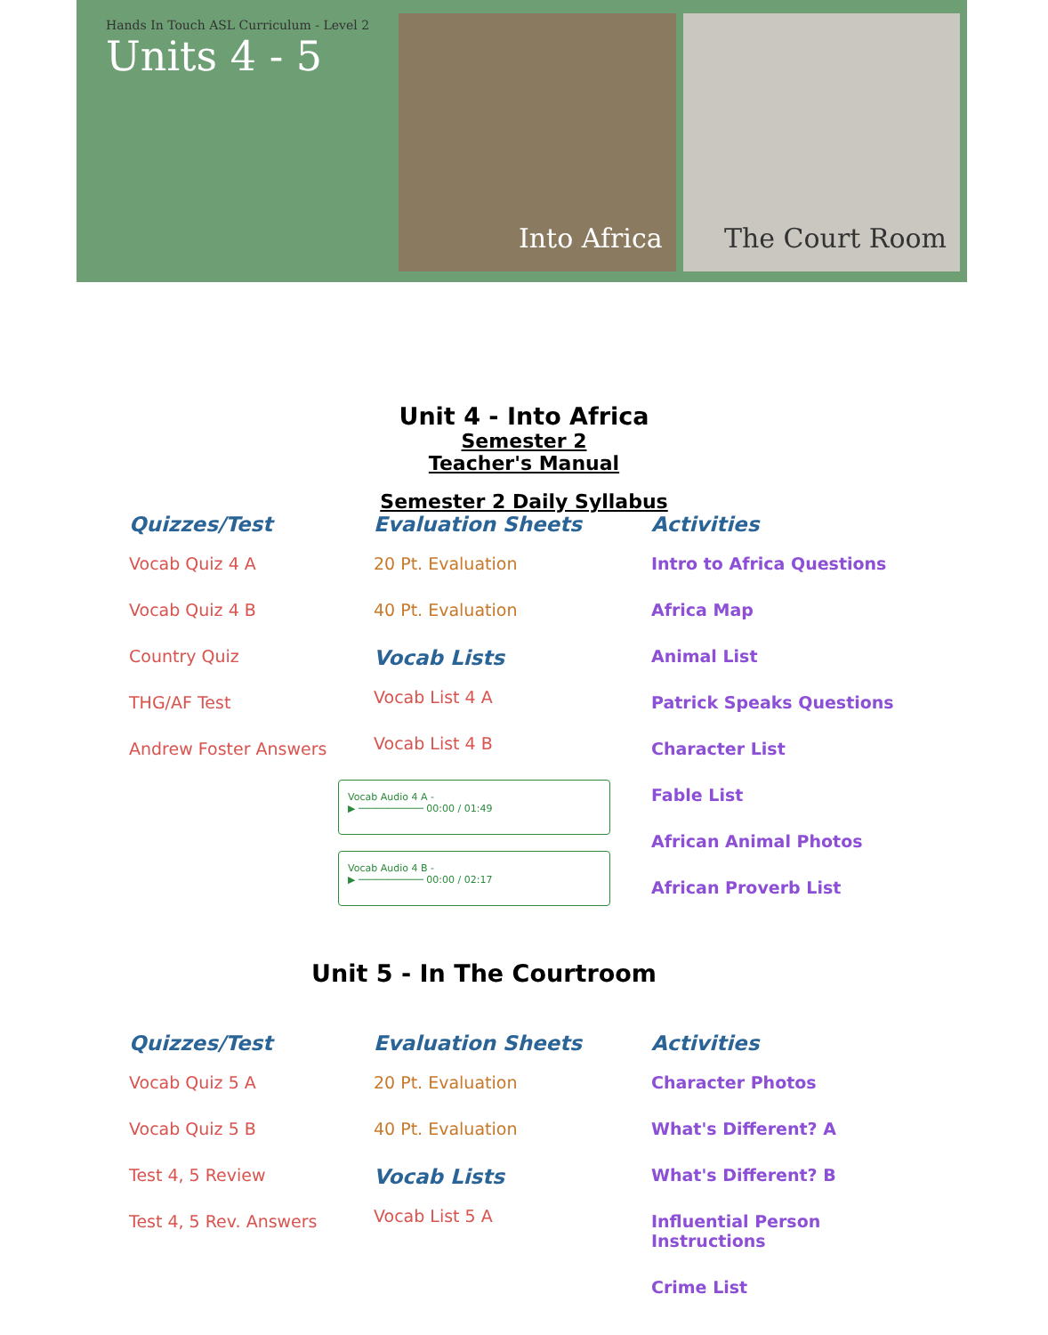Hands In Touch ASL Curriculum - Level 2
Units 4 - 5
Into Africa The Court Room
Unit 4 - Into Africa
Semester 2 Teacher's Manual
Semester 2 Daily Syllabus
Quizzes/Test
Vocab Quiz 4 A
Vocab Quiz 4 B
Country Quiz
THG/AF Test
Andrew Foster Answers
Evaluation Sheets
20 Pt. Evaluation
40 Pt. Evaluation
Vocab Lists
Vocab List 4 A
Vocab List 4 B
Vocab Audio 4 A -
▶ ─────────── 00:00 / 01:49
Vocab Audio 4 B -
▶ ─────────── 00:00 / 02:17
Activities
Intro to Africa Questions
Africa Map
Animal List
Patrick Speaks Questions
Character List
Fable List
African Animal Photos
African Proverb List
Unit 5 - In The Courtroom
Quizzes/Test
Vocab Quiz 5 A
Vocab Quiz 5 B
Test 4, 5 Review
Test 4, 5 Rev. Answers
Evaluation Sheets
20 Pt. Evaluation
40 Pt. Evaluation
Vocab Lists
Vocab List 5 A
Activities
Character Photos
What's Different? A
What's Different? B
Influential Person Instructions
Crime List